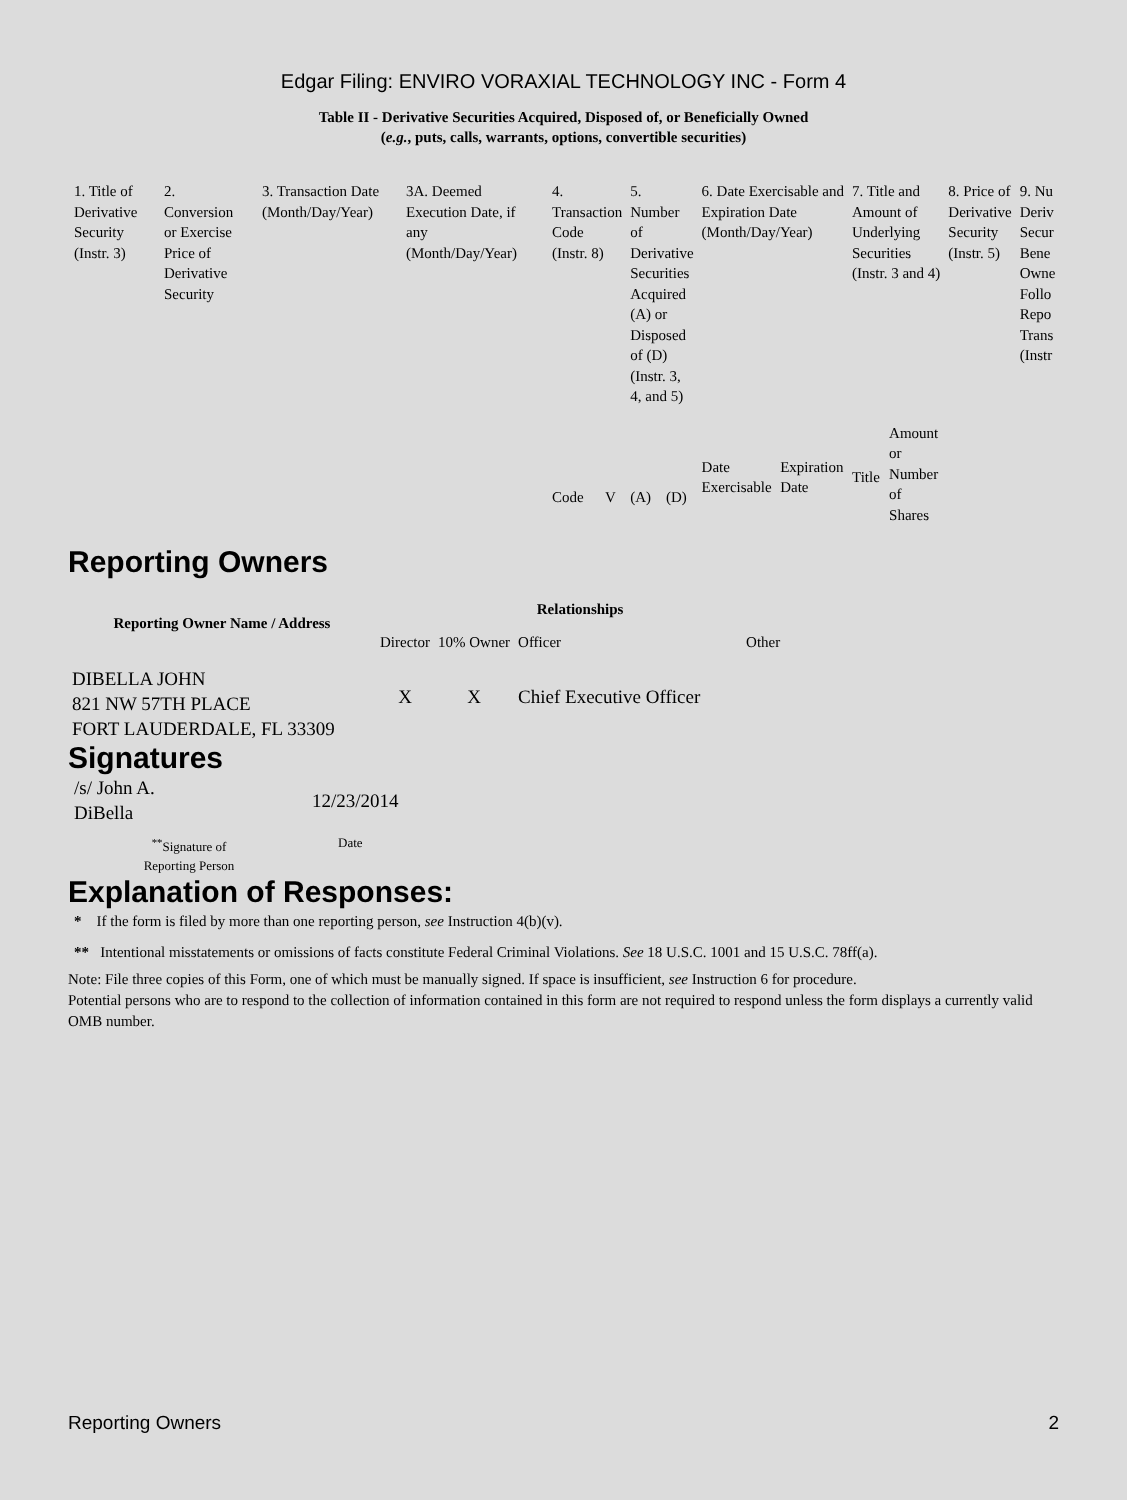Edgar Filing: ENVIRO VORAXIAL TECHNOLOGY INC - Form 4
Table II - Derivative Securities Acquired, Disposed of, or Beneficially Owned
(e.g., puts, calls, warrants, options, convertible securities)
| 1. Title of Derivative Security (Instr. 3) | 2. Conversion or Exercise Price of Derivative Security | 3. Transaction Date (Month/Day/Year) | 3A. Deemed Execution Date, if any (Month/Day/Year) | 4. Transaction Code (Instr. 8) | | 5. Number of Derivative Securities Acquired (A) or Disposed of (D) (Instr. 3, 4, and 5) | | 6. Date Exercisable and Expiration Date (Month/Day/Year) | | 7. Title and Amount of Underlying Securities (Instr. 3 and 4) | | 8. Price of Derivative Security (Instr. 5) | 9. Nu Deriv Secur Bene Owne Follo Repo Trans (Instr |
| --- | --- | --- | --- | --- | --- | --- | --- | --- | --- | --- | --- | --- | --- |
| | | | | Code | V | (A) | (D) | Date Exercisable | Expiration Date | Title | Amount or Number of Shares | | |
Reporting Owners
| Reporting Owner Name / Address | Relationships | | | |
| --- | --- | --- | --- | --- |
| | Director | 10% Owner | Officer | Other |
| DIBELLA JOHN 821 NW 57TH PLACE FORT LAUDERDALE, FL 33309 | X | X | Chief Executive Officer | |
Signatures
| /s/ John A. DiBella | 12/23/2014 |
| <sup>**</sup> Signature of Reporting Person | Date |
Explanation of Responses:
* If the form is filed by more than one reporting person, see Instruction 4(b)(v).
** Intentional misstatements or omissions of facts constitute Federal Criminal Violations. See 18 U.S.C. 1001 and 15 U.S.C. 78ff(a).
Note: File three copies of this Form, one of which must be manually signed. If space is insufficient, see Instruction 6 for procedure.
Potential persons who are to respond to the collection of information contained in this form are not required to respond unless the form displays a currently valid OMB number.
Reporting Owners 2